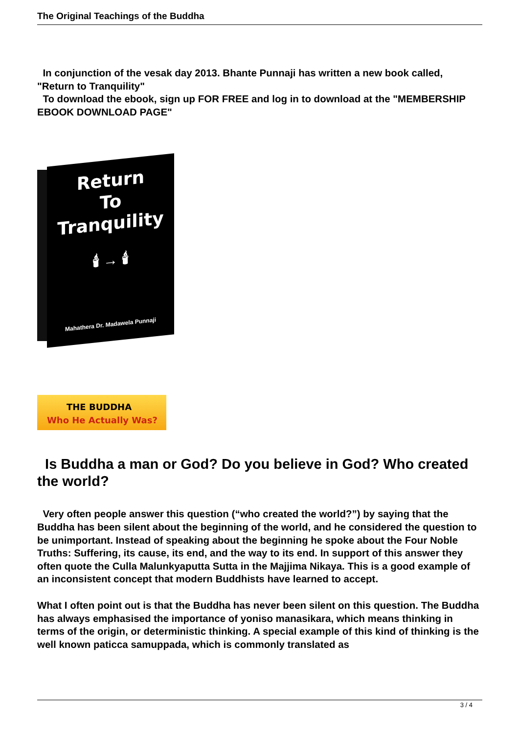The Original Teachings of the Buddha
In conjunction of the vesak day 2013. Bhante Punnaji has written a new book called, "Return to Tranquility"
To download the ebook, sign up FOR FREE and log in to download at the "MEMBERSHIP EBOOK DOWNLOAD PAGE"
Return
To
Tranquility
🕯 → 🕯
Mahathera Dr. Madawela Punnaji
THE BUDDHA
Who He Actually Was?
Is Buddha a man or God? Do you believe in God? Who created the world?
Very often people answer this question (“who created the world?”) by saying that the Buddha has been silent about the beginning of the world, and he considered the question to be unimportant. Instead of speaking about the beginning he spoke about the Four Noble Truths: Suffering, its cause, its end, and the way to its end. In support of this answer they often quote the Culla Malunkyaputta Sutta in the Majjima Nikaya. This is a good example of an inconsistent concept that modern Buddhists have learned to accept.
What I often point out is that the Buddha has never been silent on this question. The Buddha has always emphasised the importance of yoniso manasikara, which means thinking in terms of the origin, or deterministic thinking. A special example of this kind of thinking is the well known paticca samuppada, which is commonly translated as
3 / 4